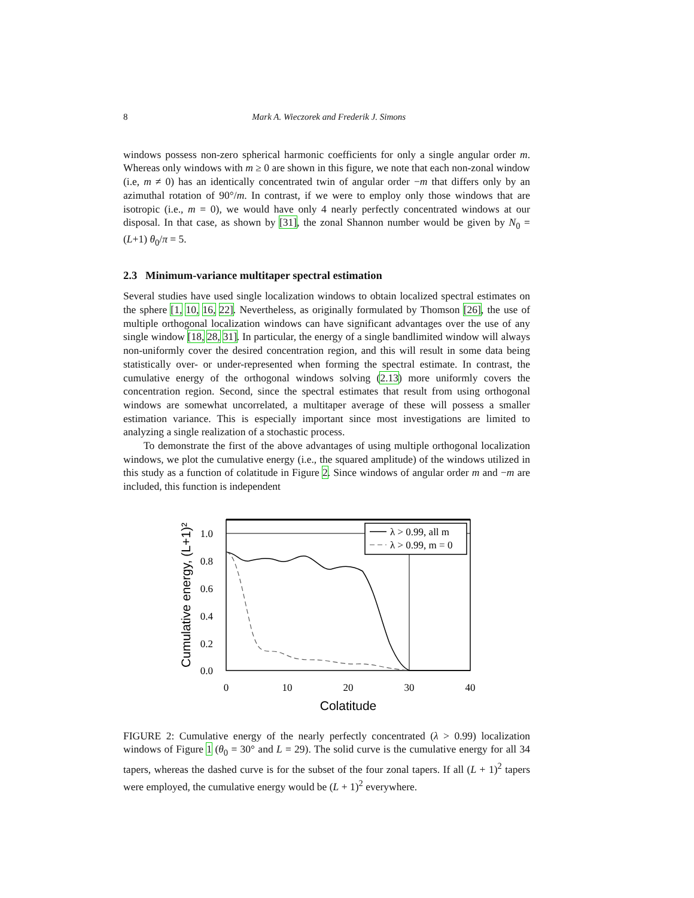8 Mark A. Wieczorek and Frederik J. Simons
windows possess non-zero spherical harmonic coefficients for only a single angular order m. Whereas only windows with m ≥ 0 are shown in this figure, we note that each non-zonal window (i.e, m ≠ 0) has an identically concentrated twin of angular order −m that differs only by an azimuthal rotation of 90°/m. In contrast, if we were to employ only those windows that are isotropic (i.e., m = 0), we would have only 4 nearly perfectly concentrated windows at our disposal. In that case, as shown by [31], the zonal Shannon number would be given by N<sub>0</sub> = (L+1) θ<sub>0</sub>/π = 5.
2.3 Minimum-variance multitaper spectral estimation
Several studies have used single localization windows to obtain localized spectral estimates on the sphere [1, 10, 16, 22]. Nevertheless, as originally formulated by Thomson [26], the use of multiple orthogonal localization windows can have significant advantages over the use of any single window [18, 28, 31]. In particular, the energy of a single bandlimited window will always non-uniformly cover the desired concentration region, and this will result in some data being statistically over- or under-represented when forming the spectral estimate. In contrast, the cumulative energy of the orthogonal windows solving (2.13) more uniformly covers the concentration region. Second, since the spectral estimates that result from using orthogonal windows are somewhat uncorrelated, a multitaper average of these will possess a smaller estimation variance. This is especially important since most investigations are limited to analyzing a single realization of a stochastic process.
To demonstrate the first of the above advantages of using multiple orthogonal localization windows, we plot the cumulative energy (i.e., the squared amplitude) of the windows utilized in this study as a function of colatitude in Figure 2. Since windows of angular order m and −m are included, this function is independent
1.0
0.8
0.6
0.4
0.2
0.0
0
10
20
30
40
Colatitude
Cumulative energy, (L+1)²
λ > 0.99, all m
λ > 0.99, m = 0
FIGURE 2: Cumulative energy of the nearly perfectly concentrated (λ > 0.99) localization windows of Figure 1 (θ<sub>0</sub> = 30° and L = 29). The solid curve is the cumulative energy for all 34 tapers, whereas the dashed curve is for the subset of the four zonal tapers. If all (L + 1)<sup>2</sup> tapers were employed, the cumulative energy would be (L + 1)<sup>2</sup> everywhere.